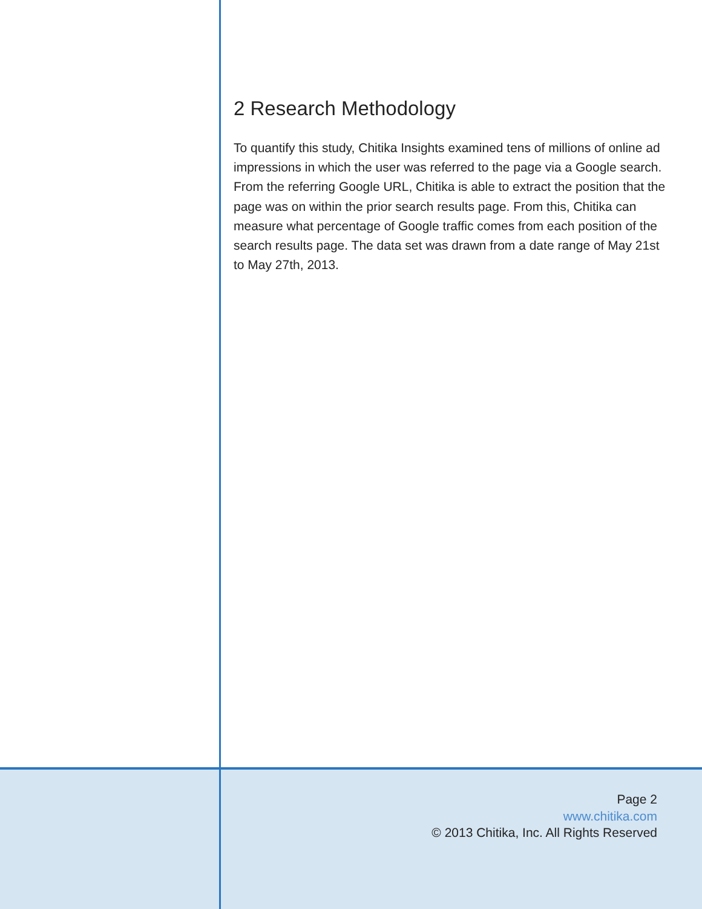2 Research Methodology
To quantify this study, Chitika Insights examined tens of millions of online ad impressions in which the user was referred to the page via a Google search. From the referring Google URL, Chitika is able to extract the position that the page was on within the prior search results page. From this, Chitika can measure what percentage of Google traffic comes from each position of the search results page. The data set was drawn from a date range of May 21st to May 27th, 2013.
Page 2
www.chitika.com
© 2013 Chitika, Inc. All Rights Reserved